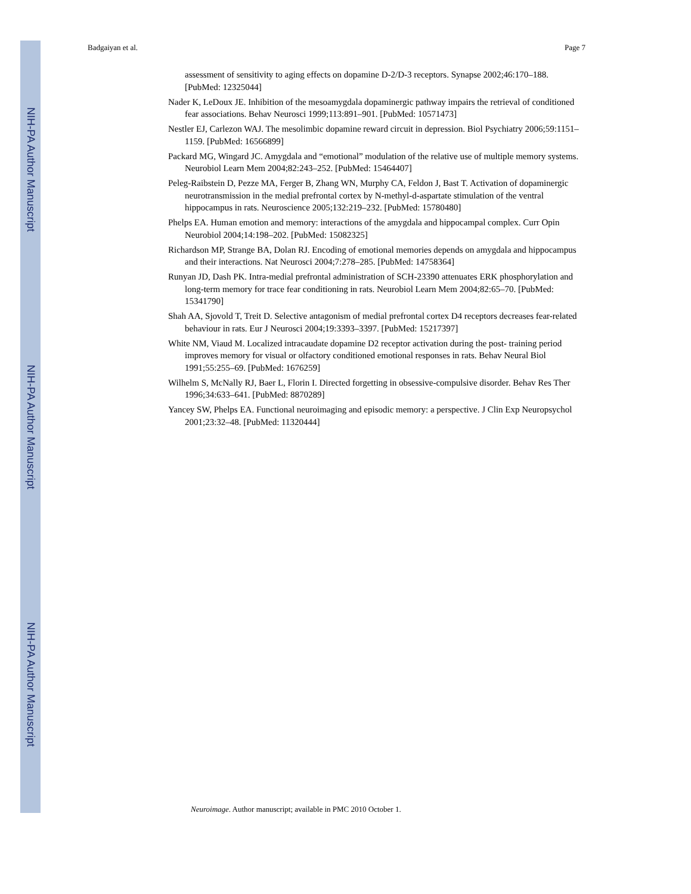NIH-PA Author Manuscript
NIH-PA Author Manuscript
NIH-PA Author Manuscript
Badgaiyan et al. Page 7
assessment of sensitivity to aging effects on dopamine D-2/D-3 receptors. Synapse 2002;46:170–188. [PubMed: 12325044]
Nader K, LeDoux JE. Inhibition of the mesoamygdala dopaminergic pathway impairs the retrieval of conditioned fear associations. Behav Neurosci 1999;113:891–901. [PubMed: 10571473]
Nestler EJ, Carlezon WAJ. The mesolimbic dopamine reward circuit in depression. Biol Psychiatry 2006;59:1151–1159. [PubMed: 16566899]
Packard MG, Wingard JC. Amygdala and “emotional” modulation of the relative use of multiple memory systems. Neurobiol Learn Mem 2004;82:243–252. [PubMed: 15464407]
Peleg-Raibstein D, Pezze MA, Ferger B, Zhang WN, Murphy CA, Feldon J, Bast T. Activation of dopaminergic neurotransmission in the medial prefrontal cortex by N-methyl-d-aspartate stimulation of the ventral hippocampus in rats. Neuroscience 2005;132:219–232. [PubMed: 15780480]
Phelps EA. Human emotion and memory: interactions of the amygdala and hippocampal complex. Curr Opin Neurobiol 2004;14:198–202. [PubMed: 15082325]
Richardson MP, Strange BA, Dolan RJ. Encoding of emotional memories depends on amygdala and hippocampus and their interactions. Nat Neurosci 2004;7:278–285. [PubMed: 14758364]
Runyan JD, Dash PK. Intra-medial prefrontal administration of SCH-23390 attenuates ERK phosphorylation and long-term memory for trace fear conditioning in rats. Neurobiol Learn Mem 2004;82:65–70. [PubMed: 15341790]
Shah AA, Sjovold T, Treit D. Selective antagonism of medial prefrontal cortex D4 receptors decreases fear-related behaviour in rats. Eur J Neurosci 2004;19:3393–3397. [PubMed: 15217397]
White NM, Viaud M. Localized intracaudate dopamine D2 receptor activation during the post- training period improves memory for visual or olfactory conditioned emotional responses in rats. Behav Neural Biol 1991;55:255–69. [PubMed: 1676259]
Wilhelm S, McNally RJ, Baer L, Florin I. Directed forgetting in obsessive-compulsive disorder. Behav Res Ther 1996;34:633–641. [PubMed: 8870289]
Yancey SW, Phelps EA. Functional neuroimaging and episodic memory: a perspective. J Clin Exp Neuropsychol 2001;23:32–48. [PubMed: 11320444]
Neuroimage. Author manuscript; available in PMC 2010 October 1.